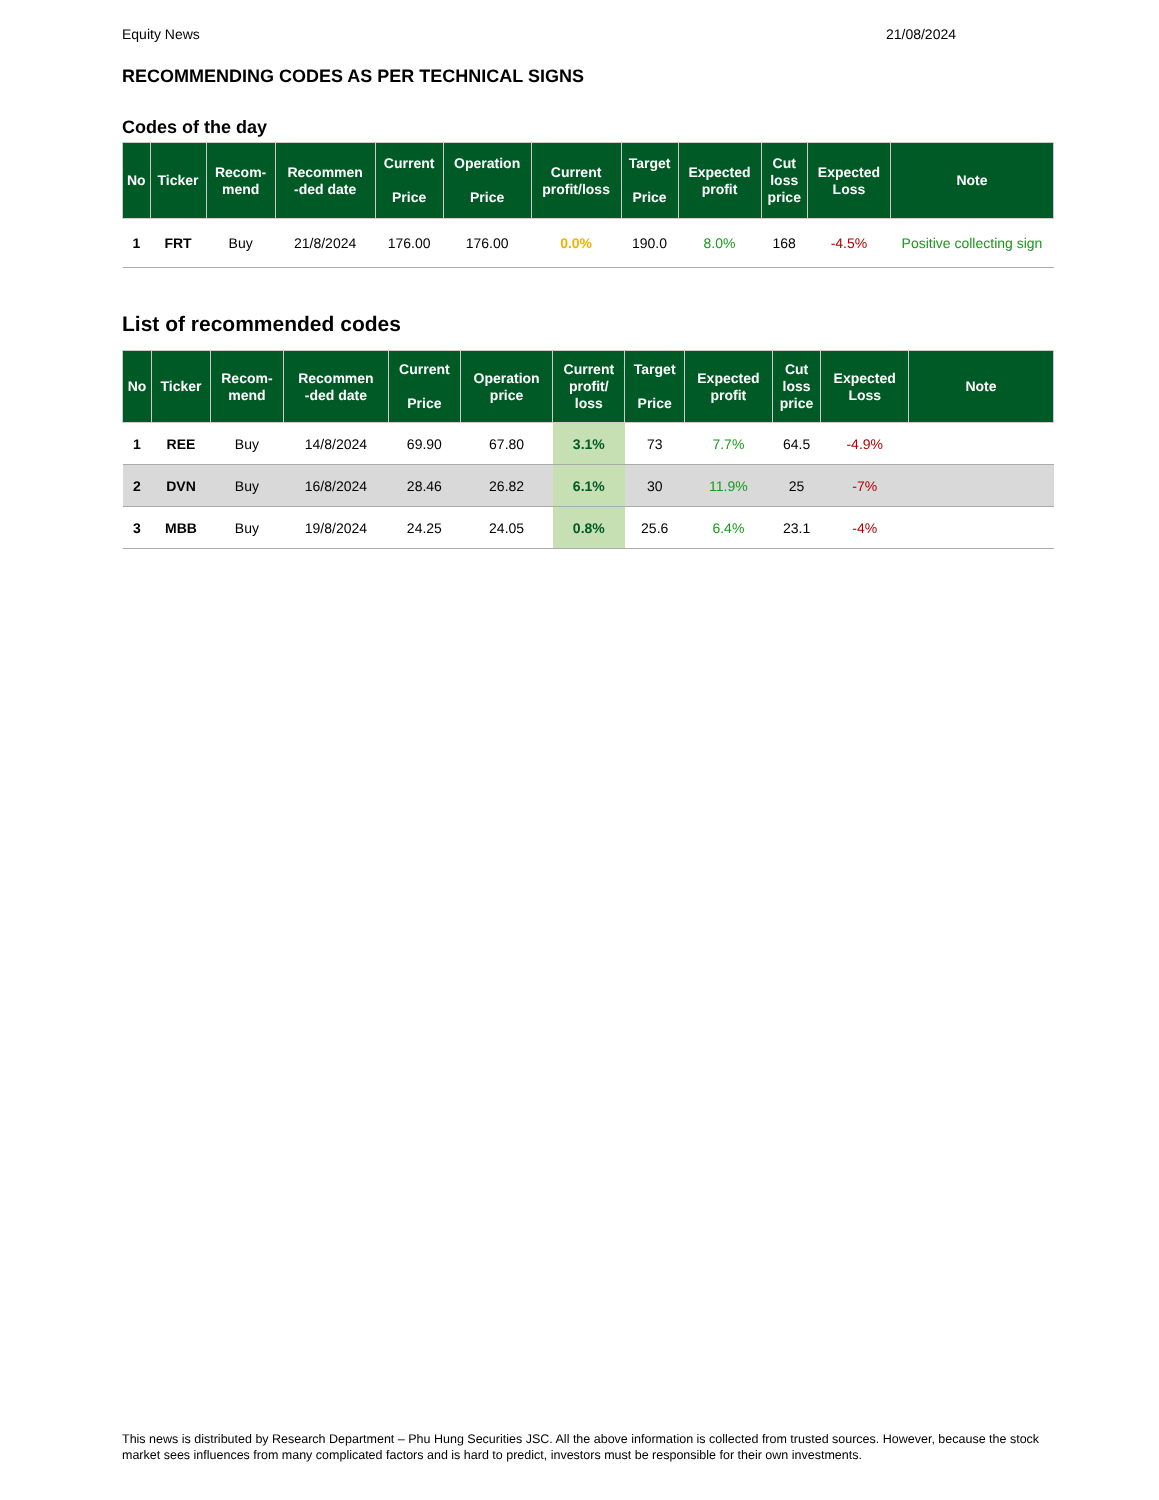Equity News 21/08/2024
RECOMMENDING CODES AS PER TECHNICAL SIGNS
Codes of the day
| No | Ticker | Recom- mend | Recommen -ded date | Current Price | Operation Price | Current profit/loss | Target Price | Expected profit | Cut loss price | Expected Loss | Note |
| --- | --- | --- | --- | --- | --- | --- | --- | --- | --- | --- | --- |
| 1 | FRT | Buy | 21/8/2024 | 176.00 | 176.00 | 0.0% | 190.0 | 8.0% | 168 | -4.5% | Positive collecting sign |
List of recommended codes
| No | Ticker | Recom- mend | Recommen -ded date | Current Price | Operation price | Current profit/ loss | Target Price | Expected profit | Cut loss price | Expected Loss | Note |
| --- | --- | --- | --- | --- | --- | --- | --- | --- | --- | --- | --- |
| 1 | REE | Buy | 14/8/2024 | 69.90 | 67.80 | 3.1% | 73 | 7.7% | 64.5 | -4.9% | |
| 2 | DVN | Buy | 16/8/2024 | 28.46 | 26.82 | 6.1% | 30 | 11.9% | 25 | -7% | |
| 3 | MBB | Buy | 19/8/2024 | 24.25 | 24.05 | 0.8% | 25.6 | 6.4% | 23.1 | -4% | |
This news is distributed by Research Department – Phu Hung Securities JSC. All the above information is collected from trusted sources. However, because the stock market sees influences from many complicated factors and is hard to predict, investors must be responsible for their own investments.